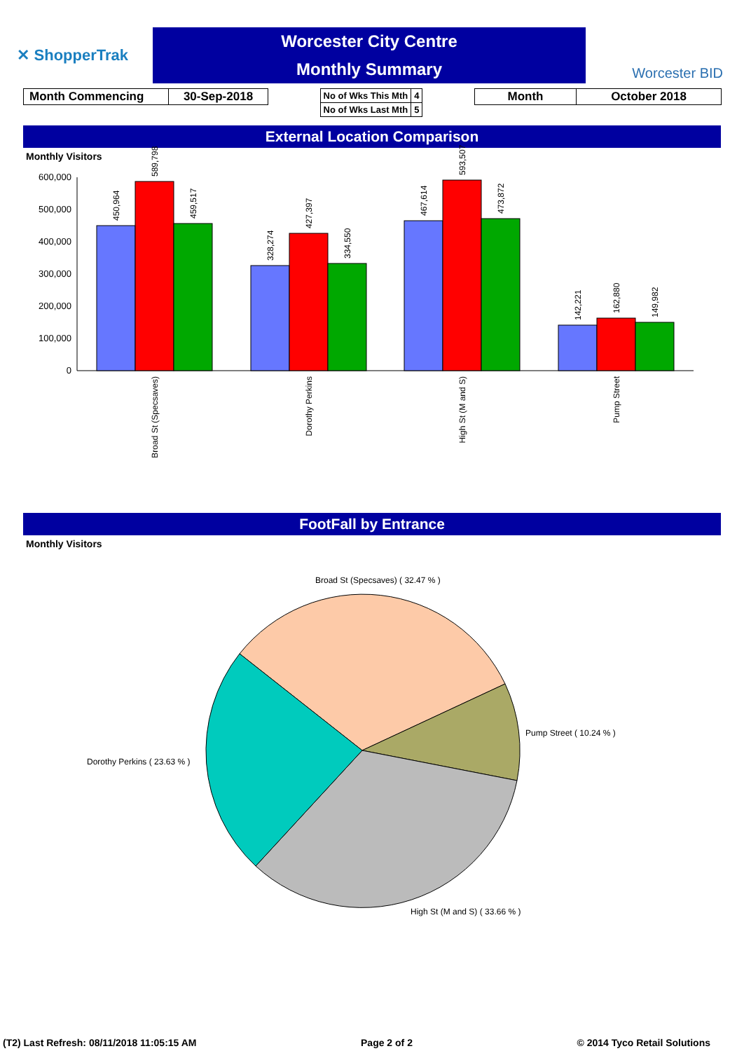✕ ShopperTrak
Worcester City Centre
Monthly Summary
Worcester BID
| Month Commencing | 30-Sep-2018 |
| No of Wks This Mth | 4 |
| No of Wks Last Mth | 5 |
| Month | October 2018 |
External Location Comparison
Monthly Visitors
600,000
500,000
400,000
300,000
200,000
100,000
0
450,964
589,798
459,517
328,274
427,397
334,550
467,614
593,507
473,872
142,221
162,880
149,982
Broad St (Specsaves)
Dorothy Perkins
High St (M and S)
Pump Street
FootFall by Entrance
Monthly Visitors
Broad St (Specsaves) ( 32.47 % )
Pump Street ( 10.24 % )
Dorothy Perkins ( 23.63 % )
High St (M and S) ( 33.66 % )
(T2) Last Refresh: 08/11/2018 11:05:15 AM Page 2 of 2 © 2014 Tyco Retail Solutions